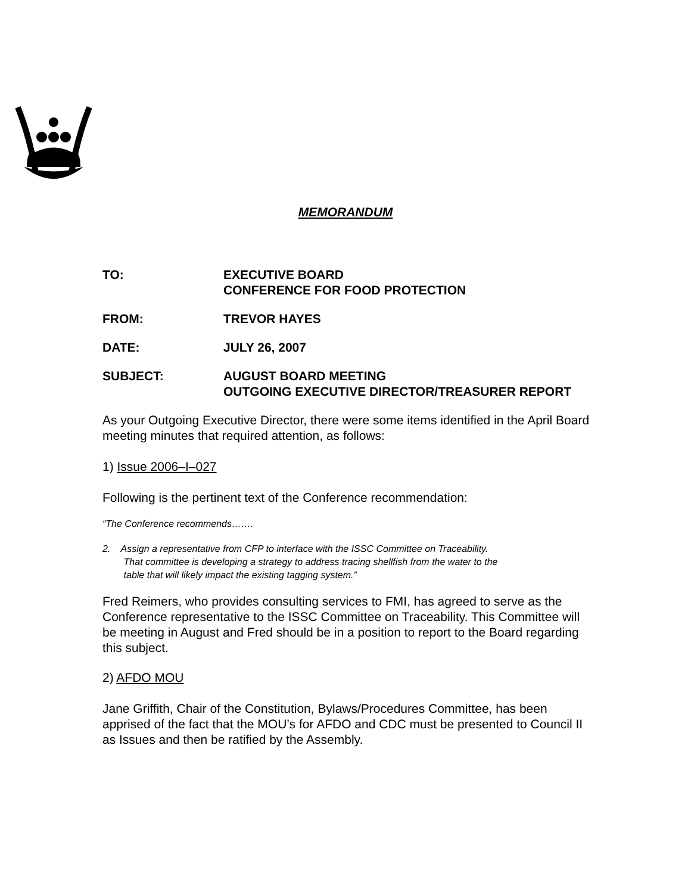MEMORANDUM
TO: EXECUTIVE BOARD
CONFERENCE FOR FOOD PROTECTION
FROM: TREVOR HAYES
DATE: JULY 26, 2007
SUBJECT: AUGUST BOARD MEETING
OUTGOING EXECUTIVE DIRECTOR/TREASURER REPORT
As your Outgoing Executive Director, there were some items identified in the April Board meeting minutes that required attention, as follows:
1) Issue 2006–I–027
Following is the pertinent text of the Conference recommendation:
“The Conference recommends…….
2. Assign a representative from CFP to interface with the ISSC Committee on Traceability.
That committee is developing a strategy to address tracing shellfish from the water to the
table that will likely impact the existing tagging system.”
Fred Reimers, who provides consulting services to FMI, has agreed to serve as the Conference representative to the ISSC Committee on Traceability. This Committee will be meeting in August and Fred should be in a position to report to the Board regarding this subject.
2) AFDO MOU
Jane Griffith, Chair of the Constitution, Bylaws/Procedures Committee, has been apprised of the fact that the MOU’s for AFDO and CDC must be presented to Council II as Issues and then be ratified by the Assembly.